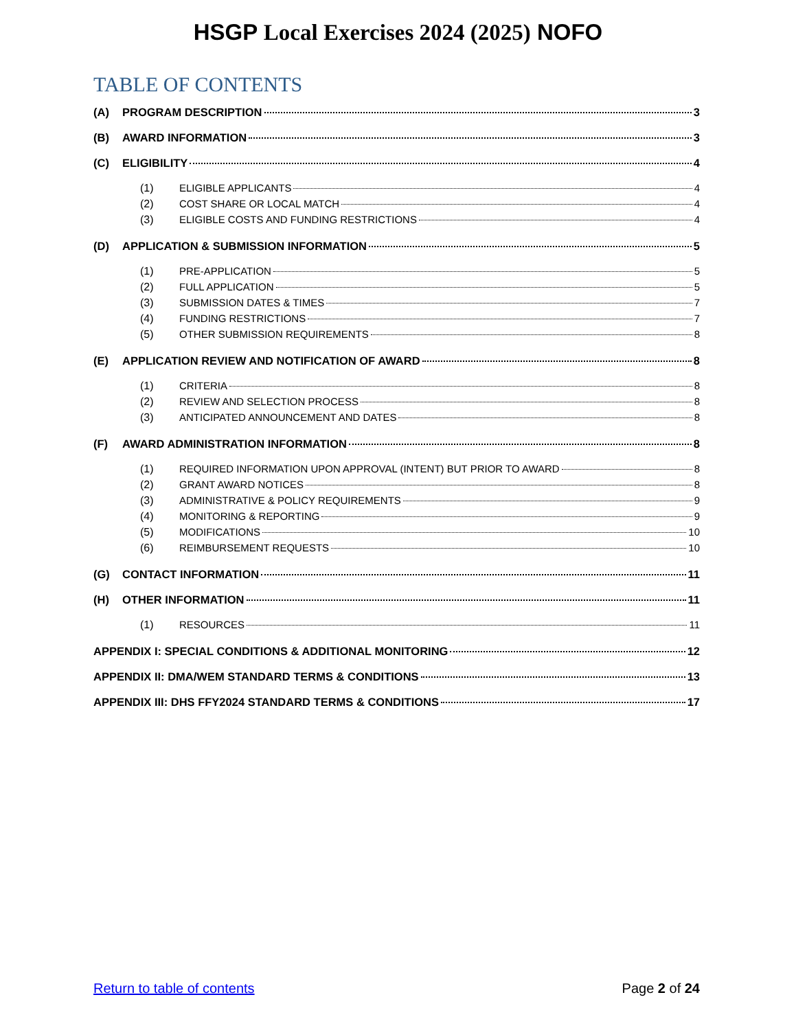HSGP Local Exercises 2024 (2025) NOFO
TABLE OF CONTENTS
(A) PROGRAM DESCRIPTION 3
(B) AWARD INFORMATION 3
(C) ELIGIBILITY 4
(1) ELIGIBLE APPLICANTS 4
(2) COST SHARE OR LOCAL MATCH 4
(3) ELIGIBLE COSTS AND FUNDING RESTRICTIONS 4
(D) APPLICATION & SUBMISSION INFORMATION 5
(1) PRE-APPLICATION 5
(2) FULL APPLICATION 5
(3) SUBMISSION DATES & TIMES 7
(4) FUNDING RESTRICTIONS 7
(5) OTHER SUBMISSION REQUIREMENTS 8
(E) APPLICATION REVIEW AND NOTIFICATION OF AWARD 8
(1) CRITERIA 8
(2) REVIEW AND SELECTION PROCESS 8
(3) ANTICIPATED ANNOUNCEMENT AND DATES 8
(F) AWARD ADMINISTRATION INFORMATION 8
(1) REQUIRED INFORMATION UPON APPROVAL (INTENT) BUT PRIOR TO AWARD 8
(2) GRANT AWARD NOTICES 8
(3) ADMINISTRATIVE & POLICY REQUIREMENTS 9
(4) MONITORING & REPORTING 9
(5) MODIFICATIONS 10
(6) REIMBURSEMENT REQUESTS 10
(G) CONTACT INFORMATION 11
(H) OTHER INFORMATION 11
(1) RESOURCES 11
APPENDIX I: SPECIAL CONDITIONS & ADDITIONAL MONITORING 12
APPENDIX II: DMA/WEM STANDARD TERMS & CONDITIONS 13
APPENDIX III: DHS FFY2024 STANDARD TERMS & CONDITIONS 17
Return to table of contents Page 2 of 24